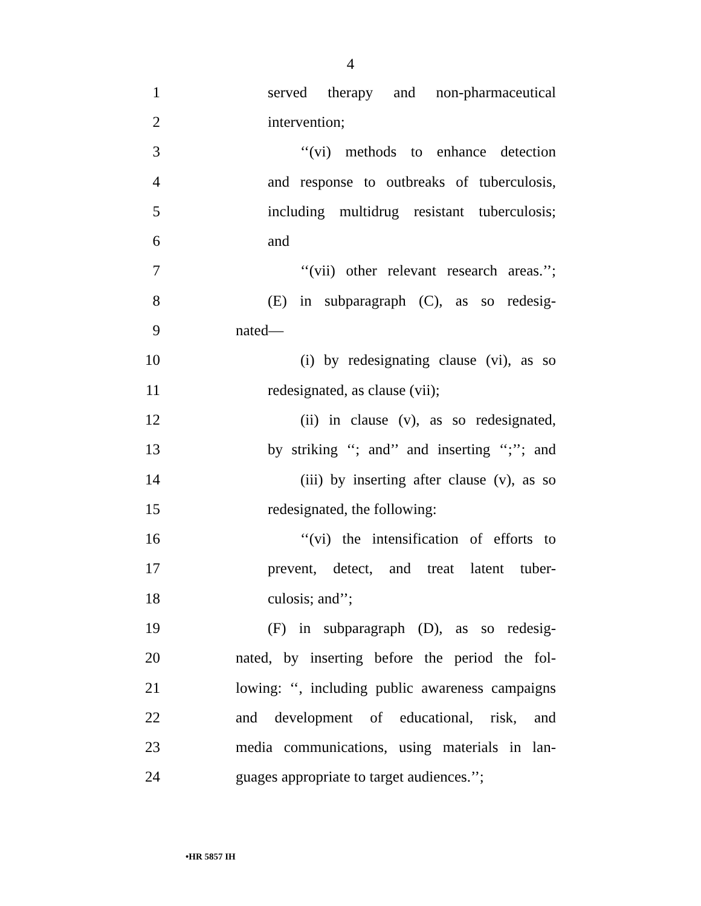4
1 served therapy and non-pharmaceutical
2 intervention;
3 ‘‘(vi) methods to enhance detection
4 and response to outbreaks of tuberculosis,
5 including multidrug resistant tuberculosis;
6 and
7 ‘‘(vii) other relevant research areas.’’;
8 (E) in subparagraph (C), as so redesig-
9 nated—
10 (i) by redesignating clause (vi), as so
11 redesignated, as clause (vii);
12 (ii) in clause (v), as so redesignated,
13 by striking ‘‘; and’’ and inserting ‘‘;’’; and
14 (iii) by inserting after clause (v), as so
15 redesignated, the following:
16 ‘‘(vi) the intensification of efforts to
17 prevent, detect, and treat latent tuber-
18 culosis; and’’;
19 (F) in subparagraph (D), as so redesig-
20 nated, by inserting before the period the fol-
21 lowing: ‘‘, including public awareness campaigns
22 and development of educational, risk, and
23 media communications, using materials in lan-
24 guages appropriate to target audiences.’’;
•HR 5857 IH